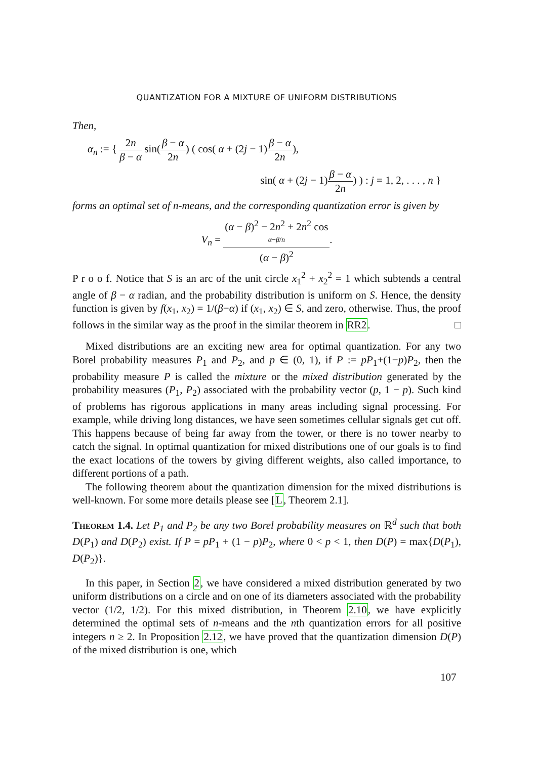QUANTIZATION FOR A MIXTURE OF UNIFORM DISTRIBUTIONS
Then,
α<sub>n</sub> := { 2n β − α sin(β − α 2n) ( cos( α + (2j − 1)β − α 2n),
sin( α + (2j − 1)β − α 2n) ) : j = 1, 2, . . . , n }
forms an optimal set of n-means, and the corresponding quantization error is given by
V<sub>n</sub> = (α − β)<sup>2</sup> − 2n<sup>2</sup> + 2n<sup>2</sup> cos
α−β/n (α − β)<sup>2</sup>.
P r o o f. Notice that S is an arc of the unit circle x<sub>1</sub><sup>2</sup> + x<sub>2</sub><sup>2</sup> = 1 which subtends a central angle of β − α radian, and the probability distribution is uniform on S. Hence, the density function is given by f(x<sub>1</sub>, x<sub>2</sub>) = 1/(β−α) if (x<sub>1</sub>, x<sub>2</sub>) ∈ S, and zero, otherwise. Thus, the proof follows in the similar way as the proof in the similar theorem in RR2. □
Mixed distributions are an exciting new area for optimal quantization. For any two Borel probability measures P<sub>1</sub> and P<sub>2</sub>, and p ∈ (0, 1), if P := pP<sub>1</sub>+(1−p)P<sub>2</sub>, then the probability measure P is called the mixture or the mixed distribution generated by the probability measures (P<sub>1</sub>, P<sub>2</sub>) associated with the probability vector (p, 1 − p). Such kind of problems has rigorous applications in many areas including signal processing. For example, while driving long distances, we have seen sometimes cellular signals get cut off. This happens because of being far away from the tower, or there is no tower nearby to catch the signal. In optimal quantization for mixed distributions one of our goals is to find the exact locations of the towers by giving different weights, also called importance, to different portions of a path.
The following theorem about the quantization dimension for the mixed distributions is well-known. For some more details please see [L, Theorem 2.1].
Theorem 1.4. Let P<sub>1</sub> and P<sub>2</sub> be any two Borel probability measures on ℝ<sup>d</sup> such that both D(P<sub>1</sub>) and D(P<sub>2</sub>) exist. If P = pP<sub>1</sub> + (1 − p)P<sub>2</sub>, where 0 < p < 1, then D(P) = max{D(P<sub>1</sub>), D(P<sub>2</sub>)}.
In this paper, in Section 2, we have considered a mixed distribution generated by two uniform distributions on a circle and on one of its diameters associated with the probability vector (1/2, 1/2). For this mixed distribution, in Theorem 2.10, we have explicitly determined the optimal sets of n-means and the nth quantization errors for all positive integers n ≥ 2. In Proposition 2.12, we have proved that the quantization dimension D(P) of the mixed distribution is one, which
107